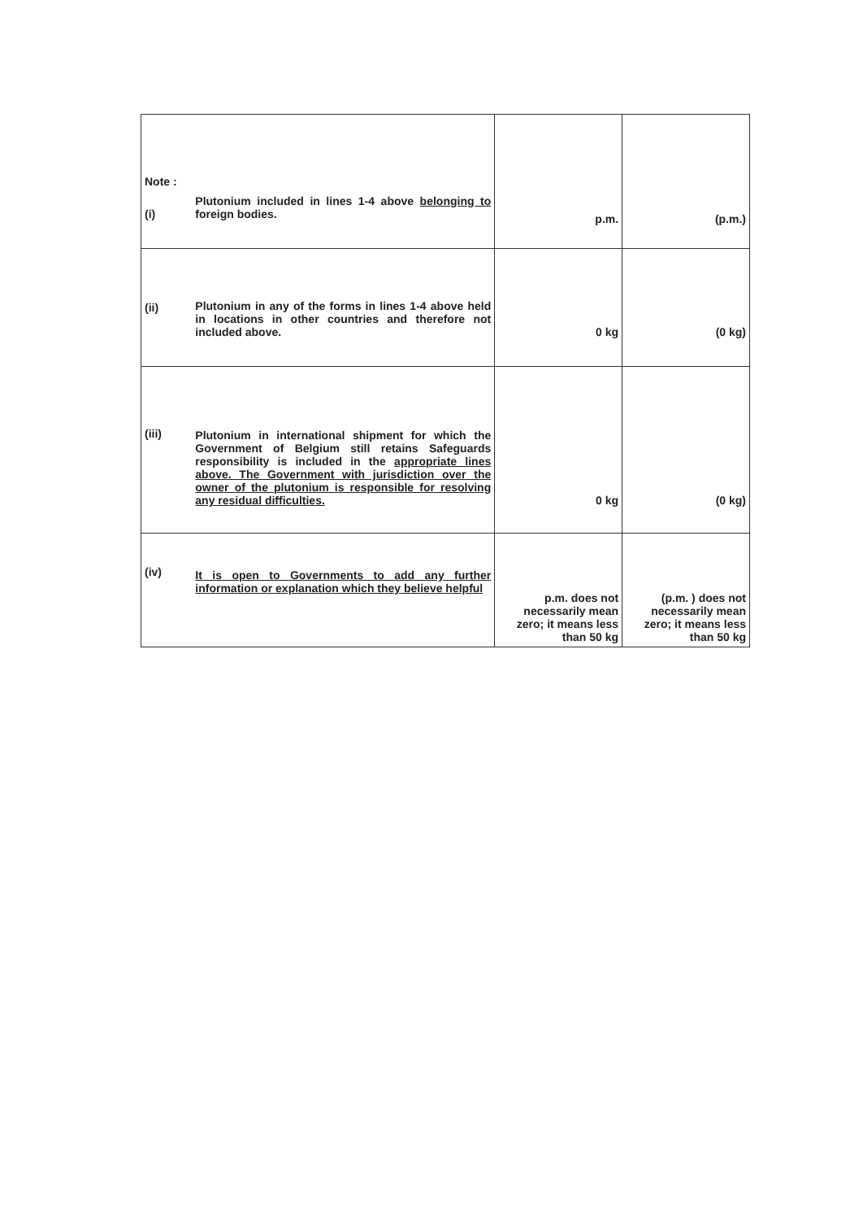| Note : (i) | Plutonium included in lines 1-4 above belonging to foreign bodies. | p.m. | (p.m.) |
| (ii) | Plutonium in any of the forms in lines 1-4 above held in locations in other countries and therefore not included above. | 0 kg | (0 kg) |
| (iii) | Plutonium in international shipment for which the Government of Belgium still retains Safeguards responsibility is included in the appropriate lines above. The Government with jurisdiction over the owner of the plutonium is responsible for resolving any residual difficulties. | 0 kg | (0 kg) |
| (iv) | It is open to Governments to add any further information or explanation which they believe helpful | p.m. does not necessarily mean zero; it means less than 50 kg | (p.m. ) does not necessarily mean zero; it means less than 50 kg |